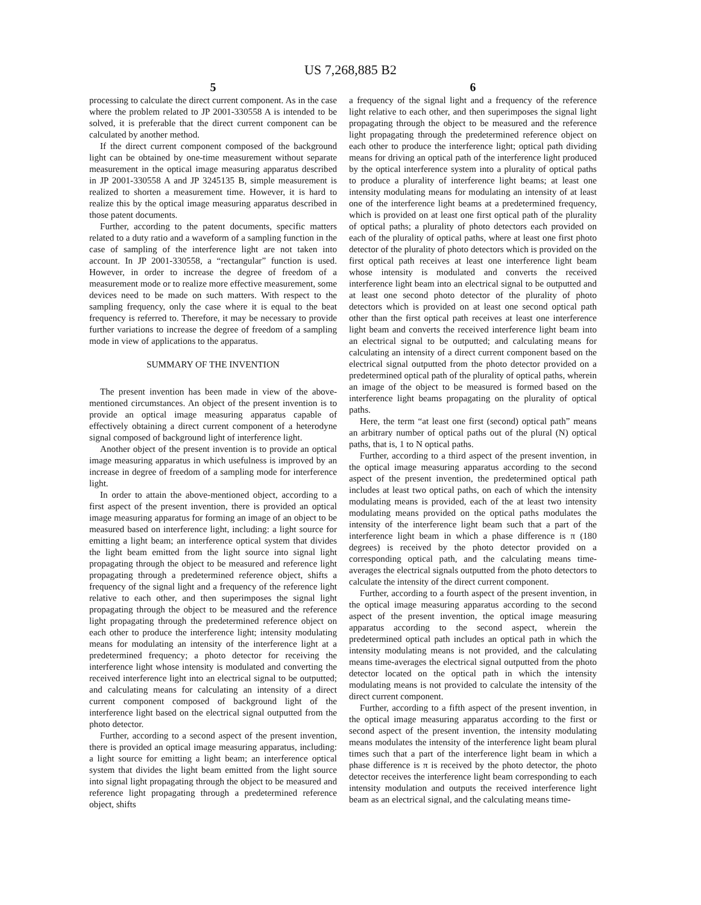US 7,268,885 B2
5
processing to calculate the direct current component. As in the case where the problem related to JP 2001-330558 A is intended to be solved, it is preferable that the direct current component can be calculated by another method.
If the direct current component composed of the background light can be obtained by one-time measurement without separate measurement in the optical image measuring apparatus described in JP 2001-330558 A and JP 3245135 B, simple measurement is realized to shorten a measurement time. However, it is hard to realize this by the optical image measuring apparatus described in those patent documents.
Further, according to the patent documents, specific matters related to a duty ratio and a waveform of a sampling function in the case of sampling of the interference light are not taken into account. In JP 2001-330558, a “rectangular” function is used. However, in order to increase the degree of freedom of a measurement mode or to realize more effective measurement, some devices need to be made on such matters. With respect to the sampling frequency, only the case where it is equal to the beat frequency is referred to. Therefore, it may be necessary to provide further variations to increase the degree of freedom of a sampling mode in view of applications to the apparatus.
SUMMARY OF THE INVENTION
The present invention has been made in view of the above-mentioned circumstances. An object of the present invention is to provide an optical image measuring apparatus capable of effectively obtaining a direct current component of a heterodyne signal composed of background light of interference light.
Another object of the present invention is to provide an optical image measuring apparatus in which usefulness is improved by an increase in degree of freedom of a sampling mode for interference light.
In order to attain the above-mentioned object, according to a first aspect of the present invention, there is provided an optical image measuring apparatus for forming an image of an object to be measured based on interference light, including: a light source for emitting a light beam; an interference optical system that divides the light beam emitted from the light source into signal light propagating through the object to be measured and reference light propagating through a predetermined reference object, shifts a frequency of the signal light and a frequency of the reference light relative to each other, and then superimposes the signal light propagating through the object to be measured and the reference light propagating through the predetermined reference object on each other to produce the interference light; intensity modulating means for modulating an intensity of the interference light at a predetermined frequency; a photo detector for receiving the interference light whose intensity is modulated and converting the received interference light into an electrical signal to be outputted; and calculating means for calculating an intensity of a direct current component composed of background light of the interference light based on the electrical signal outputted from the photo detector.
Further, according to a second aspect of the present invention, there is provided an optical image measuring apparatus, including: a light source for emitting a light beam; an interference optical system that divides the light beam emitted from the light source into signal light propagating through the object to be measured and reference light propagating through a predetermined reference object, shifts
6
a frequency of the signal light and a frequency of the reference light relative to each other, and then superimposes the signal light propagating through the object to be measured and the reference light propagating through the predetermined reference object on each other to produce the interference light; optical path dividing means for driving an optical path of the interference light produced by the optical interference system into a plurality of optical paths to produce a plurality of interference light beams; at least one intensity modulating means for modulating an intensity of at least one of the interference light beams at a predetermined frequency, which is provided on at least one first optical path of the plurality of optical paths; a plurality of photo detectors each provided on each of the plurality of optical paths, where at least one first photo detector of the plurality of photo detectors which is provided on the first optical path receives at least one interference light beam whose intensity is modulated and converts the received interference light beam into an electrical signal to be outputted and at least one second photo detector of the plurality of photo detectors which is provided on at least one second optical path other than the first optical path receives at least one interference light beam and converts the received interference light beam into an electrical signal to be outputted; and calculating means for calculating an intensity of a direct current component based on the electrical signal outputted from the photo detector provided on a predetermined optical path of the plurality of optical paths, wherein an image of the object to be measured is formed based on the interference light beams propagating on the plurality of optical paths.
Here, the term “at least one first (second) optical path” means an arbitrary number of optical paths out of the plural (N) optical paths, that is, 1 to N optical paths.
Further, according to a third aspect of the present invention, in the optical image measuring apparatus according to the second aspect of the present invention, the predetermined optical path includes at least two optical paths, on each of which the intensity modulating means is provided, each of the at least two intensity modulating means provided on the optical paths modulates the intensity of the interference light beam such that a part of the interference light beam in which a phase difference is π (180 degrees) is received by the photo detector provided on a corresponding optical path, and the calculating means time-averages the electrical signals outputted from the photo detectors to calculate the intensity of the direct current component.
Further, according to a fourth aspect of the present invention, in the optical image measuring apparatus according to the second aspect of the present invention, the optical image measuring apparatus according to the second aspect, wherein the predetermined optical path includes an optical path in which the intensity modulating means is not provided, and the calculating means time-averages the electrical signal outputted from the photo detector located on the optical path in which the intensity modulating means is not provided to calculate the intensity of the direct current component.
Further, according to a fifth aspect of the present invention, in the optical image measuring apparatus according to the first or second aspect of the present invention, the intensity modulating means modulates the intensity of the interference light beam plural times such that a part of the interference light beam in which a phase difference is π is received by the photo detector, the photo detector receives the interference light beam corresponding to each intensity modulation and outputs the received interference light beam as an electrical signal, and the calculating means time-